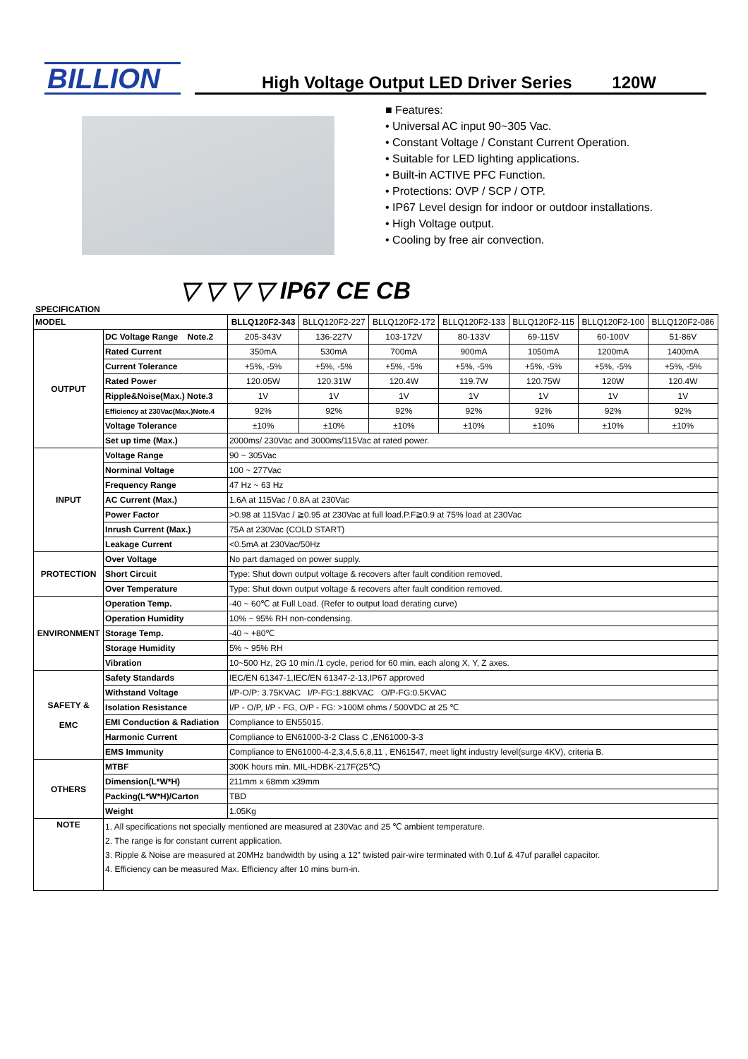BILLION
High Voltage Output LED Driver Series 120W
■ Features:
• Universal AC input 90~305 Vac.
• Constant Voltage / Constant Current Operation.
• Suitable for LED lighting applications.
• Built-in ACTIVE PFC Function.
• Protections: OVP / SCP / OTP.
• IP67 Level design for indoor or outdoor installations.
• High Voltage output.
• Cooling by free air convection.
▽ ▽ ▽ ▽ IP67 CE CB
SPECIFICATION
| MODEL | | BLLQ120F2-343 | BLLQ120F2-227 | BLLQ120F2-172 | BLLQ120F2-133 | BLLQ120F2-115 | BLLQ120F2-100 | BLLQ120F2-086 |
| OUTPUT | DC Voltage Range Note.2 | 205-343V | 136-227V | 103-172V | 80-133V | 69-115V | 60-100V | 51-86V |
| | Rated Current | 350mA | 530mA | 700mA | 900mA | 1050mA | 1200mA | 1400mA |
| | Current Tolerance | +5%, -5% | +5%, -5% | +5%, -5% | +5%, -5% | +5%, -5% | +5%, -5% | +5%, -5% |
| | Rated Power | 120.05W | 120.31W | 120.4W | 119.7W | 120.75W | 120W | 120.4W |
| | Ripple&Noise(Max.) Note.3 | 1V | 1V | 1V | 1V | 1V | 1V | 1V |
| | Efficiency at 230Vac(Max.)Note.4 | 92% | 92% | 92% | 92% | 92% | 92% | 92% |
| | Voltage Tolerance | ±10% | ±10% | ±10% | ±10% | ±10% | ±10% | ±10% |
| | Set up time (Max.) | 2000ms/ 230Vac and 3000ms/115Vac at rated power. | | | | | | |
| INPUT | Voltage Range | 90 ~ 305Vac | | | | | | |
| | Norminal Voltage | 100 ~ 277Vac | | | | | | |
| | Frequency Range | 47 Hz ~ 63 Hz | | | | | | |
| | AC Current (Max.) | 1.6A at 115Vac / 0.8A at 230Vac | | | | | | |
| | Power Factor | >0.98 at 115Vac / ≧0.95 at 230Vac at full load.P.F≧0.9 at 75% load at 230Vac | | | | | | |
| | Inrush Current (Max.) | 75A at 230Vac (COLD START) | | | | | | |
| | Leakage Current | <0.5mA at 230Vac/50Hz | | | | | | |
| PROTECTION | Over Voltage | No part damaged on power supply. | | | | | | |
| | Short Circuit | Type: Shut down output voltage & recovers after fault condition removed. | | | | | | |
| | Over Temperature | Type: Shut down output voltage & recovers after fault condition removed. | | | | | | |
| ENVIRONMENT | Operation Temp. | -40 ~ 60℃ at Full Load. (Refer to output load derating curve) | | | | | | |
| | Operation Humidity | 10% ~ 95% RH non-condensing. | | | | | | |
| | Storage Temp. | -40 ~ +80℃ | | | | | | |
| | Storage Humidity | 5% ~ 95% RH | | | | | | |
| | Vibration | 10~500 Hz, 2G 10 min./1 cycle, period for 60 min. each along X, Y, Z axes. | | | | | | |
| SAFETY & EMC | Safety Standards | IEC/EN 61347-1,IEC/EN 61347-2-13,IP67 approved | | | | | | |
| | Withstand Voltage | I/P-O/P: 3.75KVAC I/P-FG:1.88KVAC O/P-FG:0.5KVAC | | | | | | |
| | Isolation Resistance | I/P - O/P, I/P - FG, O/P - FG: >100M ohms / 500VDC at 25 ℃ | | | | | | |
| | EMI Conduction & Radiation | Compliance to EN55015. | | | | | | |
| | Harmonic Current | Compliance to EN61000-3-2 Class C ,EN61000-3-3 | | | | | | |
| | EMS Immunity | Compliance to EN61000-4-2,3,4,5,6,8,11 , EN61547, meet light industry level(surge 4KV), criteria B. | | | | | | |
| OTHERS | MTBF | 300K hours min. MIL-HDBK-217F(25℃) | | | | | | |
| | Dimension(L*W*H) | 211mm x 68mm x39mm | | | | | | |
| | Packing(L*W*H)/Carton | TBD | | | | | | |
| | Weight | 1.05Kg | | | | | | |
| NOTE | 1. All specifications not specially mentioned are measured at 230Vac and 25 ℃ ambient temperature. 2. The range is for constant current application. 3. Ripple & Noise are measured at 20MHz bandwidth by using a 12" twisted pair-wire terminated with 0.1uf & 47uf parallel capacitor. 4. Efficiency can be measured Max. Efficiency after 10 mins burn-in. | | | | | | | |